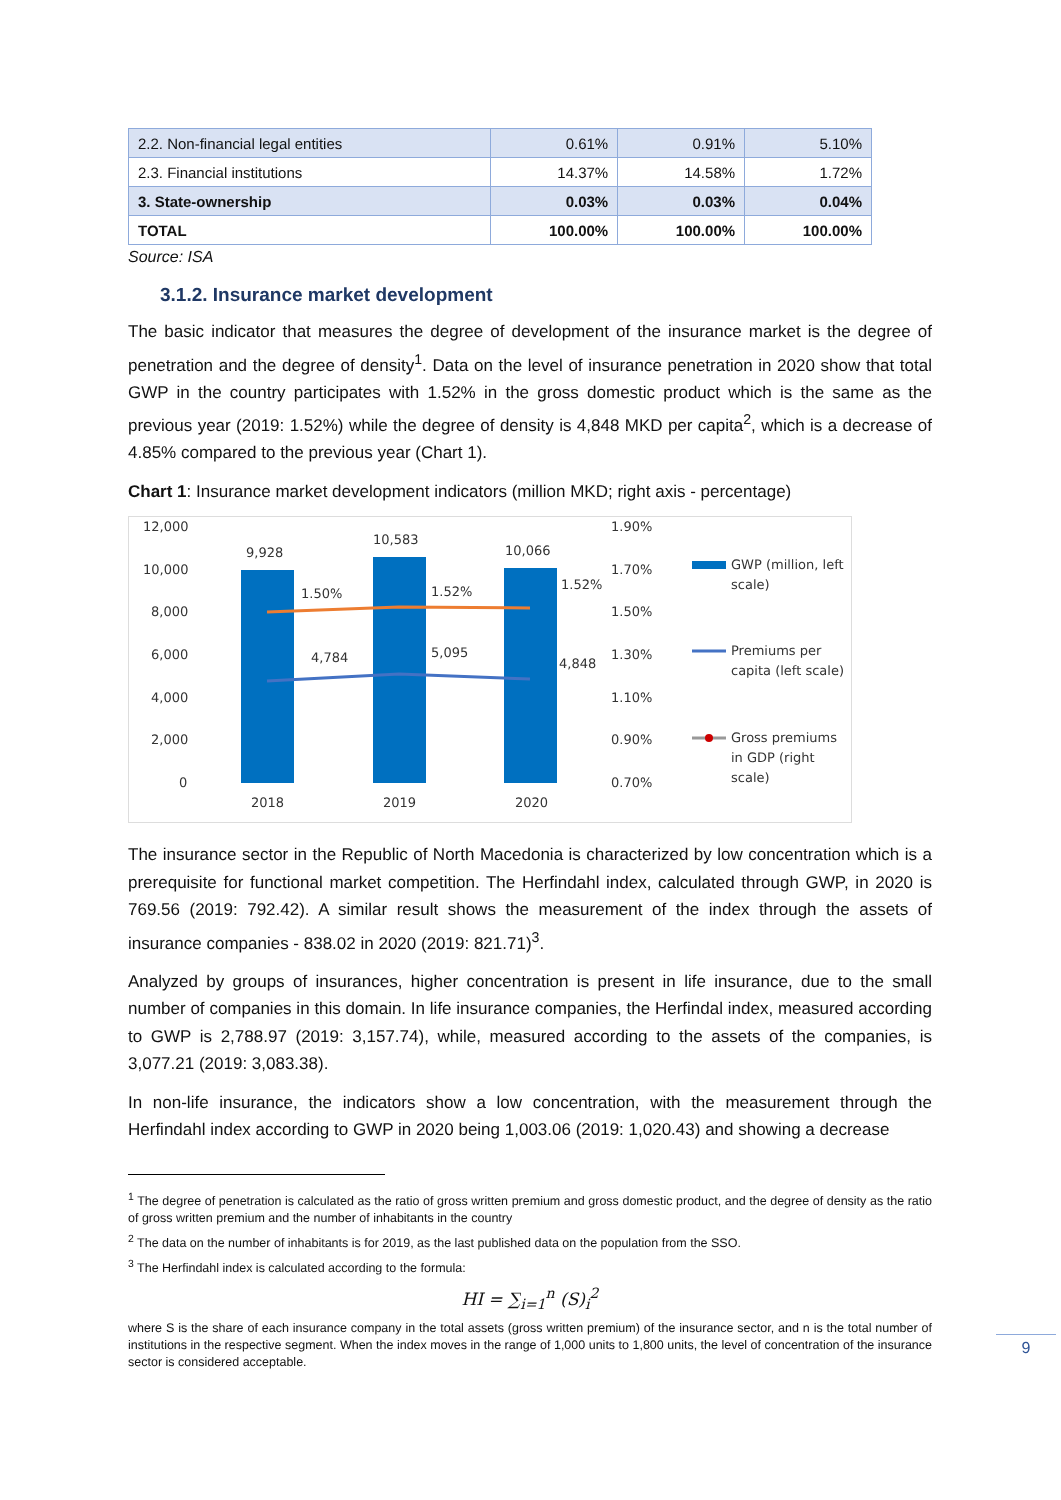| 2.2. Non-financial legal entities | 0.61% | 0.91% | 5.10% |
| 2.3. Financial institutions | 14.37% | 14.58% | 1.72% |
| 3. State-ownership | 0.03% | 0.03% | 0.04% |
| TOTAL | 100.00% | 100.00% | 100.00% |
Source: ISA
3.1.2. Insurance market development
The basic indicator that measures the degree of development of the insurance market is the degree of penetration and the degree of density<sup>1</sup>. Data on the level of insurance penetration in 2020 show that total GWP in the country participates with 1.52% in the gross domestic product which is the same as the previous year (2019: 1.52%) while the degree of density is 4,848 MKD per capita<sup>2</sup>, which is a decrease of 4.85% compared to the previous year (Chart 1).
Chart 1: Insurance market development indicators (million MKD; right axis - percentage)
12,000
10,000
8,000
6,000
4,000
2,000
0
1.90%
1.70%
1.50%
1.30%
1.10%
0.90%
0.70%
9,928
10,583
10,066
1.50%
1.52%
1.52%
4,784
5,095
4,848
2018
2019
2020
GWP (million, left
scale)
Premiums per
capita (left scale)
Gross premiums
in GDP (right
scale)
The insurance sector in the Republic of North Macedonia is characterized by low concentration which is a prerequisite for functional market competition. The Herfindahl index, calculated through GWP, in 2020 is 769.56 (2019: 792.42). A similar result shows the measurement of the index through the assets of insurance companies - 838.02 in 2020 (2019: 821.71)<sup>3</sup>.
Analyzed by groups of insurances, higher concentration is present in life insurance, due to the small number of companies in this domain. In life insurance companies, the Herfindal index, measured according to GWP is 2,788.97 (2019: 3,157.74), while, measured according to the assets of the companies, is 3,077.21 (2019: 3,083.38).
In non-life insurance, the indicators show a low concentration, with the measurement through the Herfindahl index according to GWP in 2020 being 1,003.06 (2019: 1,020.43) and showing a decrease
<sup>1</sup> The degree of penetration is calculated as the ratio of gross written premium and gross domestic product, and the degree of density as the ratio of gross written premium and the number of inhabitants in the country
<sup>2</sup> The data on the number of inhabitants is for 2019, as the last published data on the population from the SSO.
<sup>3</sup> The Herfindahl index is calculated according to the formula:
HI = ∑<sub>i=1</sub><sup>n</sup> (S)<sub>i</sub><sup>2</sup>
where S is the share of each insurance company in the total assets (gross written premium) of the insurance sector, and n is the total number of institutions in the respective segment. When the index moves in the range of 1,000 units to 1,800 units, the level of concentration of the insurance sector is considered acceptable.
9